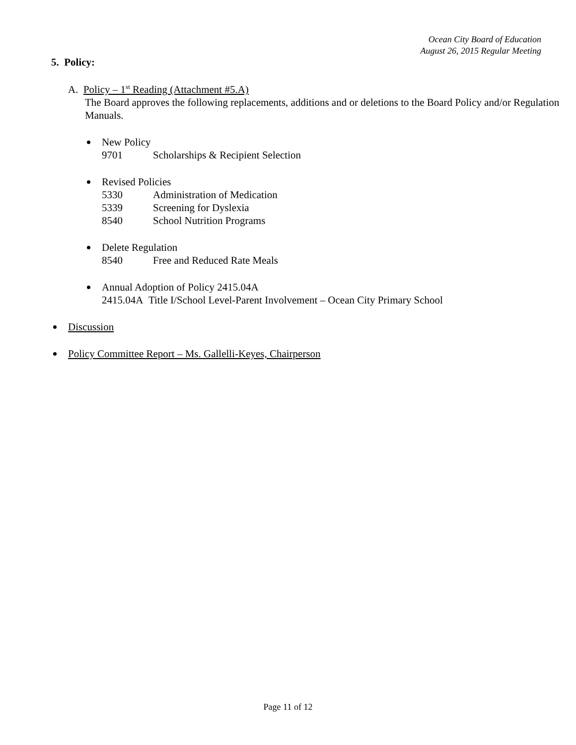Ocean City Board of Education
August 26, 2015 Regular Meeting
5. Policy:
A. Policy – 1<sup>st</sup> Reading (Attachment #5.A)
The Board approves the following replacements, additions and or deletions to the Board Policy and/or Regulation Manuals.
New Policy
9701 Scholarships & Recipient Selection
Revised Policies
5330 Administration of Medication
5339 Screening for Dyslexia
8540 School Nutrition Programs
Delete Regulation
8540 Free and Reduced Rate Meals
Annual Adoption of Policy 2415.04A
2415.04A Title I/School Level-Parent Involvement – Ocean City Primary School
Discussion
Policy Committee Report – Ms. Gallelli-Keyes, Chairperson
Page 11 of 12